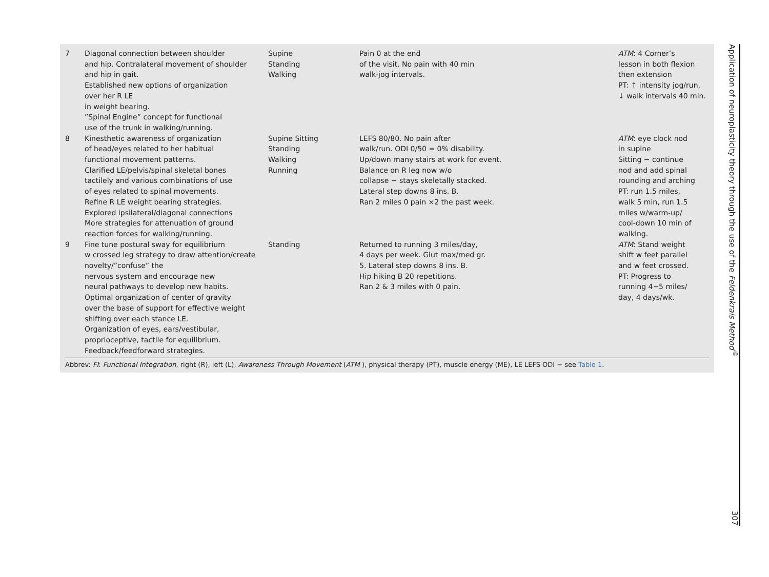| 7 | Diagonal connection between shoulder and hip. Contralateral movement of shoulder and hip in gait. Established new options of organization over her R LE in weight bearing. ”Spinal Engine” concept for functional use of the trunk in walking/running. | Supine Standing Walking | Pain 0 at the end of the visit. No pain with 40 min walk-jog intervals. | ATM : 4 Corner’s lesson in both flexion then extension PT: ↑ intensity jog/run, ↓ walk intervals 40 min. |
| 8 | Kinesthetic awareness of organization of head/eyes related to her habitual functional movement patterns. Clarified LE/pelvis/spinal skeletal bones tactilely and various combinations of use of eyes related to spinal movements. Refine R LE weight bearing strategies. Explored ipsilateral/diagonal connections More strategies for attenuation of ground reaction forces for walking/running. | Supine Sitting Standing Walking Running | LEFS 80/80. No pain after walk/run. ODI 0/50 = 0% disability. Up/down many stairs at work for event. Balance on R leg now w/o collapse − stays skeletally stacked. Lateral step downs 8 ins. B. Ran 2 miles 0 pain ×2 the past week. | ATM : eye clock nod in supine Sitting − continue nod and add spinal rounding and arching PT: run 1.5 miles, walk 5 min, run 1.5 miles w/warm-up/ cool-down 10 min of walking. |
| 9 | Fine tune postural sway for equilibrium w crossed leg strategy to draw attention/create novelty/”confuse” the nervous system and encourage new neural pathways to develop new habits. Optimal organization of center of gravity over the base of support for effective weight shifting over each stance LE. Organization of eyes, ears/vestibular, proprioceptive, tactile for equilibrium. Feedback/feedforward strategies. | Standing | Returned to running 3 miles/day, 4 days per week. Glut max/med gr. 5. Lateral step downs 8 ins. B. Hip hiking B 20 repetitions. Ran 2 & 3 miles with 0 pain. | ATM : Stand weight shift w feet parallel and w feet crossed. PT: Progress to running 4−5 miles/ day, 4 days/wk. |
Abbrev: FI: Functional Integration, right (R), left (L), Awareness Through Movement (ATM ), physical therapy (PT), muscle energy (ME), LE LEFS ODI − see Table 1.
Application of neuroplasticity theory through the use of the Feldenkrais Method<sup>®</sup> 307